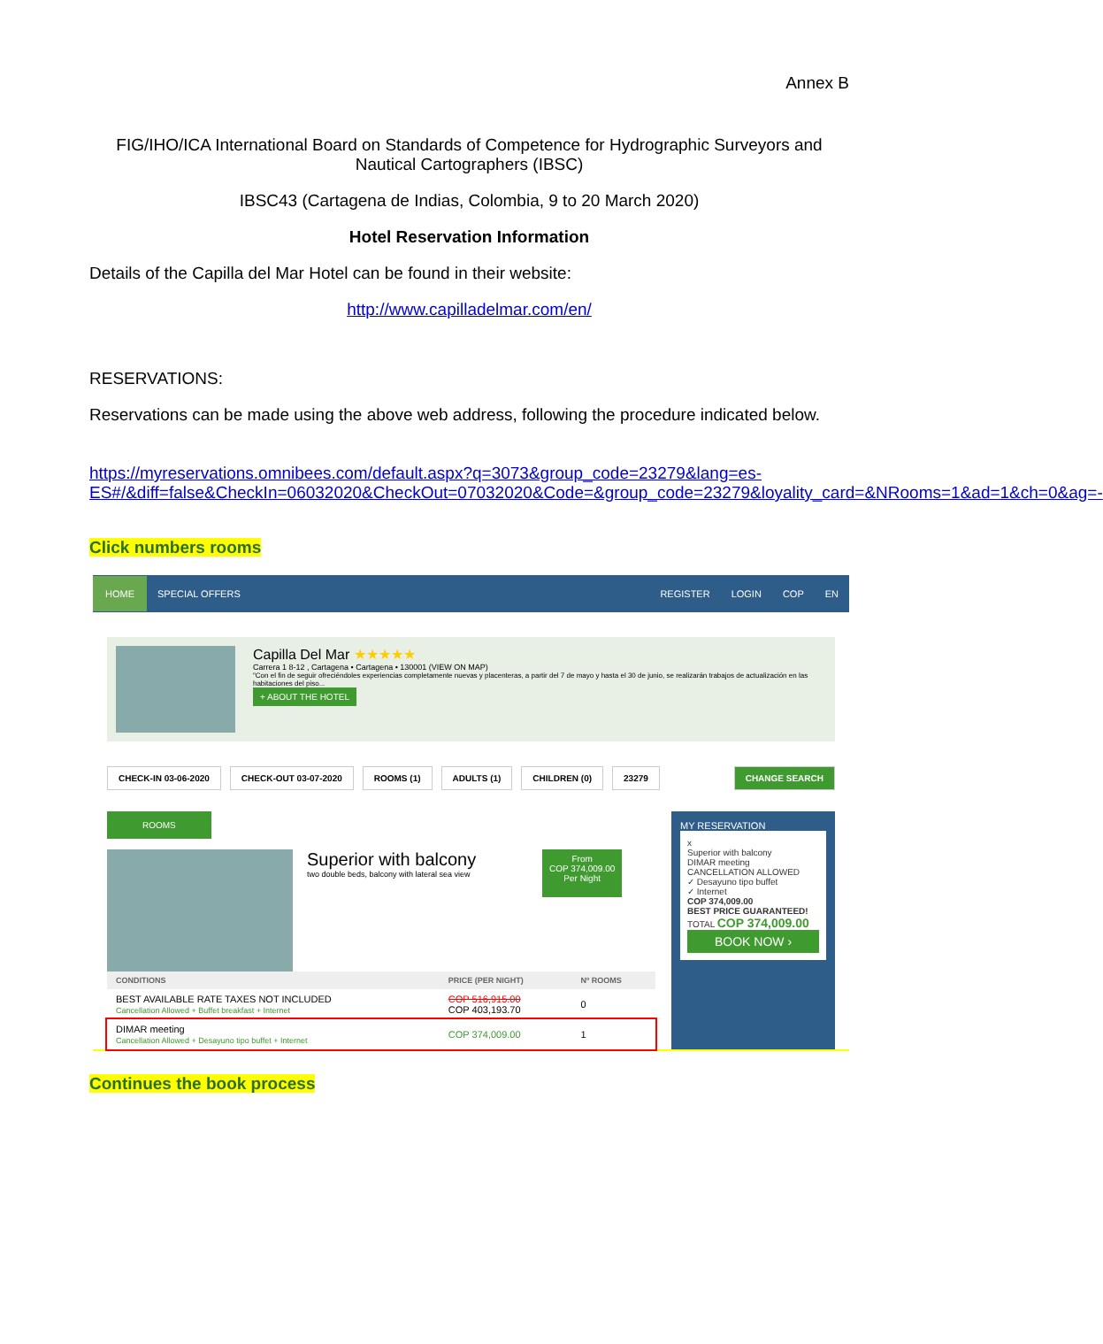Annex B
FIG/IHO/ICA International Board on Standards of Competence for Hydrographic Surveyors and Nautical Cartographers (IBSC)
IBSC43 (Cartagena de Indias, Colombia, 9 to 20 March 2020)
Hotel Reservation Information
Details of the Capilla del Mar Hotel can be found in their website:
http://www.capilladelmar.com/en/
RESERVATIONS:
Reservations can be made using the above web address, following the procedure indicated below.
https://myreservations.omnibees.com/default.aspx?q=3073&group_code=23279&lang=es-ES#/&diff=false&CheckIn=06032020&CheckOut=07032020&Code=&group_code=23279&loyality_card=&NRooms=1&ad=1&ch=0&ag=-
Click numbers rooms
HOME SPECIAL OFFERS REGISTER LOGIN COP EN
Capilla Del Mar ★★★★★
Carrera 1 8-12 , Cartagena • Cartagena • 130001 (VIEW ON MAP)
"Con el fin de seguir ofreciéndoles experiencias completamente nuevas y placenteras, a partir del 7 de mayo y hasta el 30 de junio, se realizarán trabajos de actualización en las habitaciones del piso...
+ ABOUT THE HOTEL
CHECK-IN 03-06-2020 CHECK-OUT 03-07-2020 ROOMS (1) ADULTS (1) CHILDREN (0) 23279 CHANGE SEARCH
ROOMS
Superior with balcony
two double beds, balcony with lateral sea view
From
COP 374,009.00
Per Night
| CONDITIONS | PRICE (PER NIGHT) | Nº ROOMS |
| --- | --- | --- |
| BEST AVAILABLE RATE TAXES NOT INCLUDED Cancellation Allowed + Buffet breakfast + Internet | COP 516,915.00 COP 403,193.70 | 0 |
| DIMAR meeting Cancellation Allowed + Desayuno tipo buffet + Internet | COP 374,009.00 | 1 |
MY RESERVATION
x
Superior with balcony
DIMAR meeting
CANCELLATION ALLOWED
✓ Desayuno tipo buffet
✓ Internet
COP 374,009.00
BEST PRICE GUARANTEED!
TOTAL COP 374,009.00
BOOK NOW ›
Continues the book process